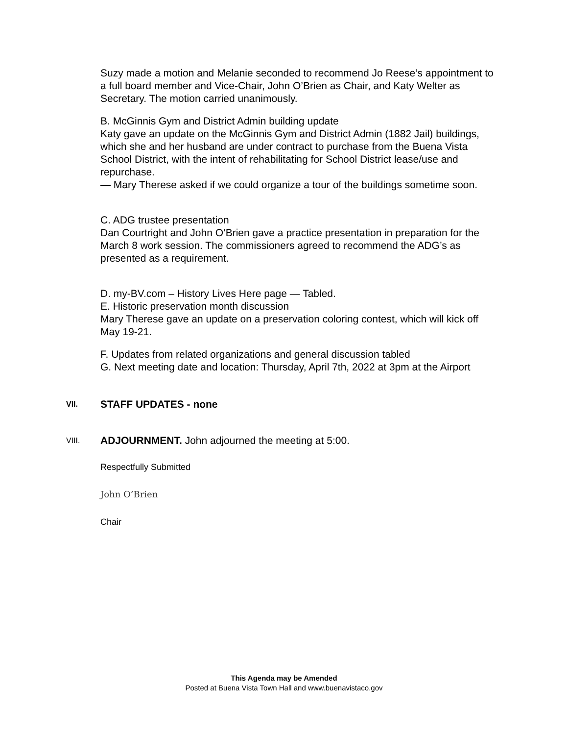Suzy made a motion and Melanie seconded to recommend Jo Reese’s appointment to a full board member and Vice-Chair, John O’Brien as Chair, and Katy Welter as Secretary. The motion carried unanimously.
B. McGinnis Gym and District Admin building update
Katy gave an update on the McGinnis Gym and District Admin (1882 Jail) buildings, which she and her husband are under contract to purchase from the Buena Vista School District, with the intent of rehabilitating for School District lease/use and repurchase.
— Mary Therese asked if we could organize a tour of the buildings sometime soon.
C. ADG trustee presentation
Dan Courtright and John O’Brien gave a practice presentation in preparation for the March 8 work session. The commissioners agreed to recommend the ADG’s as presented as a requirement.
D. my-BV.com – History Lives Here page — Tabled.
E. Historic preservation month discussion
Mary Therese gave an update on a preservation coloring contest, which will kick off May 19-21.
F. Updates from related organizations and general discussion tabled
G. Next meeting date and location: Thursday, April 7th, 2022 at 3pm at the Airport
VII. STAFF UPDATES - none
VIII. ADJOURNMENT. John adjourned the meeting at 5:00.
Respectfully Submitted
John O’Brien
Chair
This Agenda may be Amended
Posted at Buena Vista Town Hall and www.buenavistaco.gov